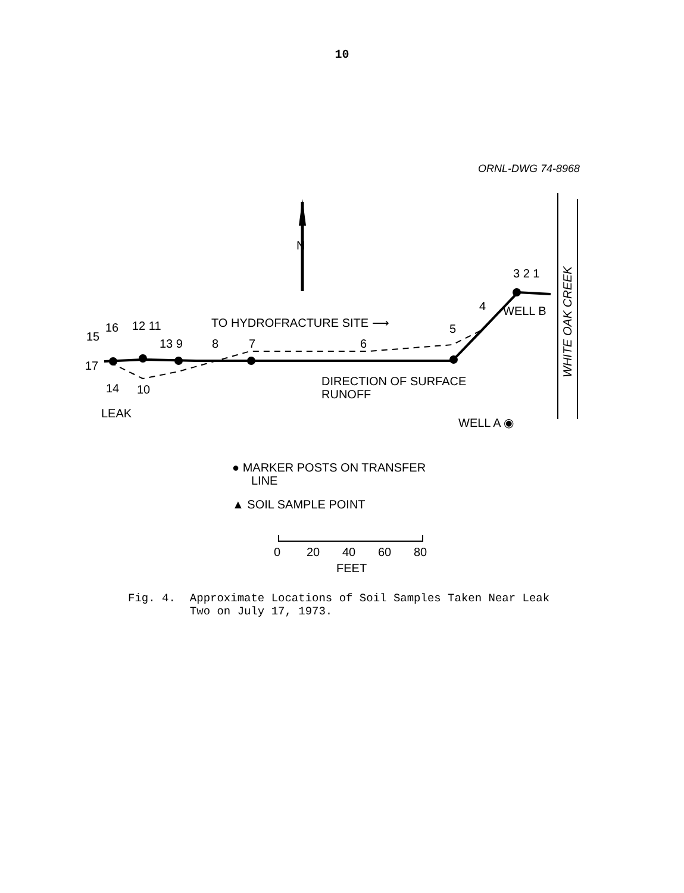10
ORNL-DWG 74-8968
N
15
16
12 11
13 9
8
7
6
5
4
3 2 1
17
14
10
LEAK
TO HYDROFRACTURE SITE ⟶
DIRECTION OF SURFACE
RUNOFF
WELL B
WELL A ◉
WHITE OAK CREEK
● MARKER POSTS ON TRANSFER
LINE
▲ SOIL SAMPLE POINT
0
20
40
60
80
FEET
Fig. 4. Approximate Locations of Soil Samples Taken Near Leak
Two on July 17, 1973.